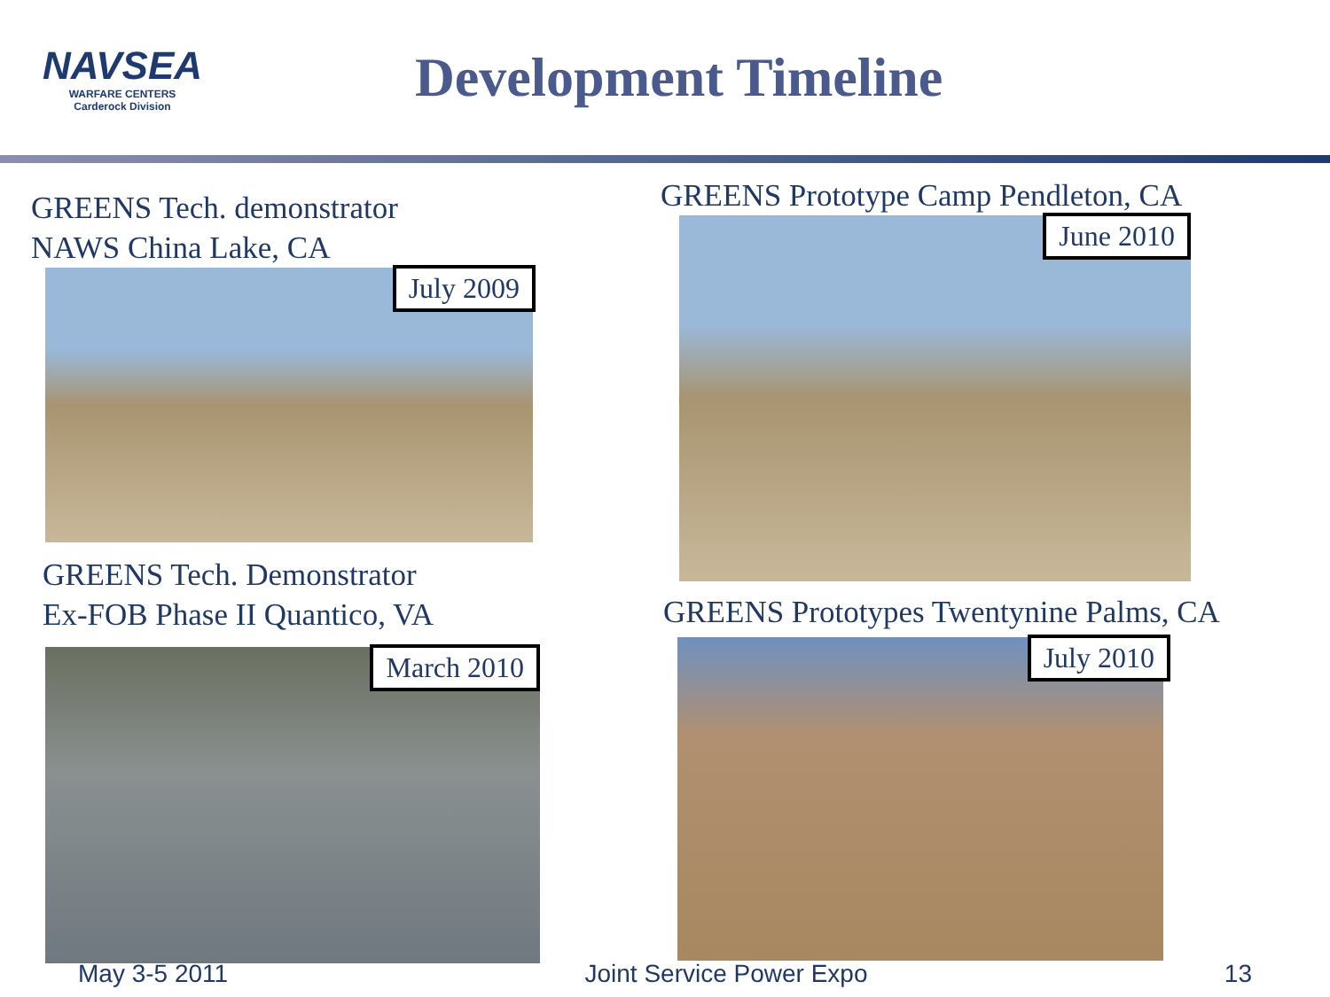NAVSEA
WARFARE CENTERS
Carderock Division
Development Timeline
GREENS Tech. demonstrator
NAWS China Lake, CA
July 2009
GREENS Tech. Demonstrator
Ex-FOB Phase II Quantico, VA
March 2010
GREENS Prototype Camp Pendleton, CA
June 2010
GREENS Prototypes Twentynine Palms, CA
July 2010
May 3-5 2011 Joint Service Power Expo 13